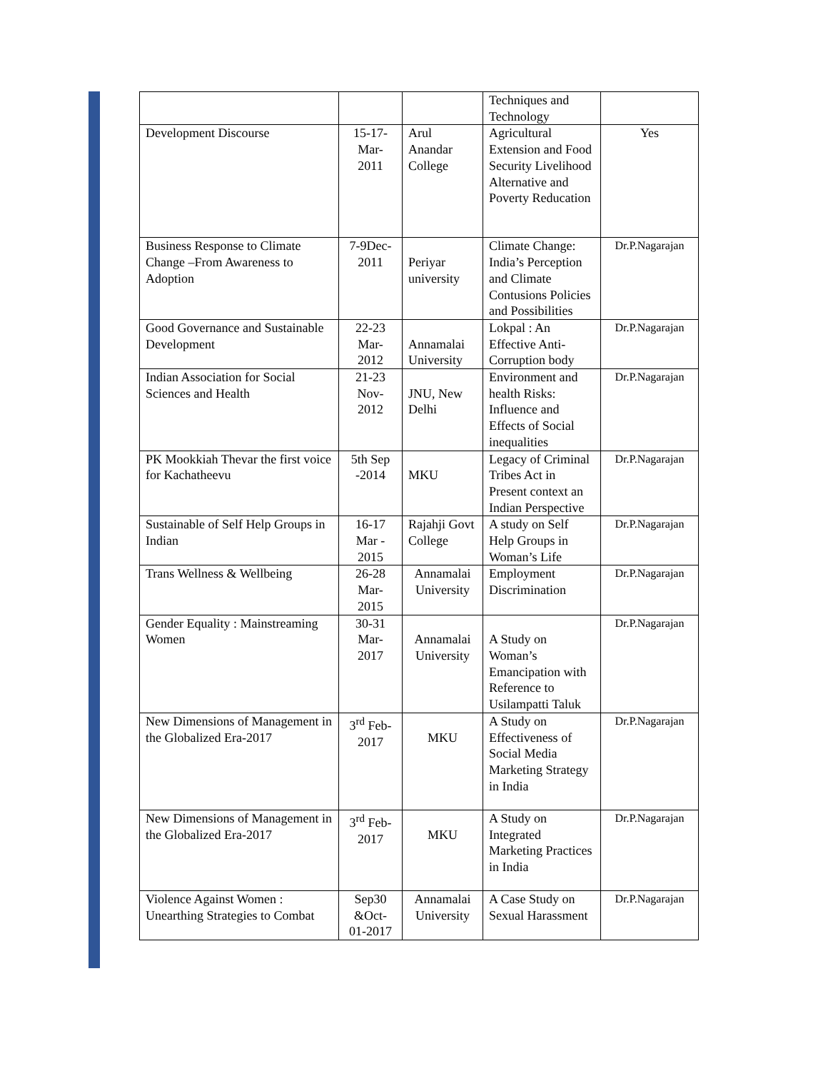| | | | Techniques and Technology | |
| Development Discourse | 15-17- Mar- 2011 | Arul Anandar College | Agricultural Extension and Food Security Livelihood Alternative and Poverty Reducation | Yes |
| Business Response to Climate Change –From Awareness to Adoption | 7-9Dec- 2011 | Periyar university | Climate Change: India’s Perception and Climate Contusions Policies and Possibilities | Dr.P.Nagarajan |
| Good Governance and Sustainable Development | 22-23 Mar- 2012 | Annamalai University | Lokpal : An Effective Anti-Corruption body | Dr.P.Nagarajan |
| Indian Association for Social Sciences and Health | 21-23 Nov- 2012 | JNU, New Delhi | Environment and health Risks: Influence and Effects of Social inequalities | Dr.P.Nagarajan |
| PK Mookkiah Thevar the first voice for Kachatheevu | 5th Sep -2014 | MKU | Legacy of Criminal Tribes Act in Present context an Indian Perspective | Dr.P.Nagarajan |
| Sustainable of Self Help Groups in Indian | 16-17 Mar - 2015 | Rajahji Govt College | A study on Self Help Groups in Woman’s Life | Dr.P.Nagarajan |
| Trans Wellness & Wellbeing | 26-28 Mar- 2015 | Annamalai University | Employment Discrimination | Dr.P.Nagarajan |
| Gender Equality : Mainstreaming Women | 30-31 Mar- 2017 | Annamalai University | A Study on Woman’s Emancipation with Reference to Usilampatti Taluk | Dr.P.Nagarajan |
| New Dimensions of Management in the Globalized Era-2017 | 3<sup>rd</sup> Feb- 2017 | MKU | A Study on Effectiveness of Social Media Marketing Strategy in India | Dr.P.Nagarajan |
| New Dimensions of Management in the Globalized Era-2017 | 3<sup>rd</sup> Feb- 2017 | MKU | A Study on Integrated Marketing Practices in India | Dr.P.Nagarajan |
| Violence Against Women : Unearthing Strategies to Combat | Sep30 &Oct- 01-2017 | Annamalai University | A Case Study on Sexual Harassment | Dr.P.Nagarajan |